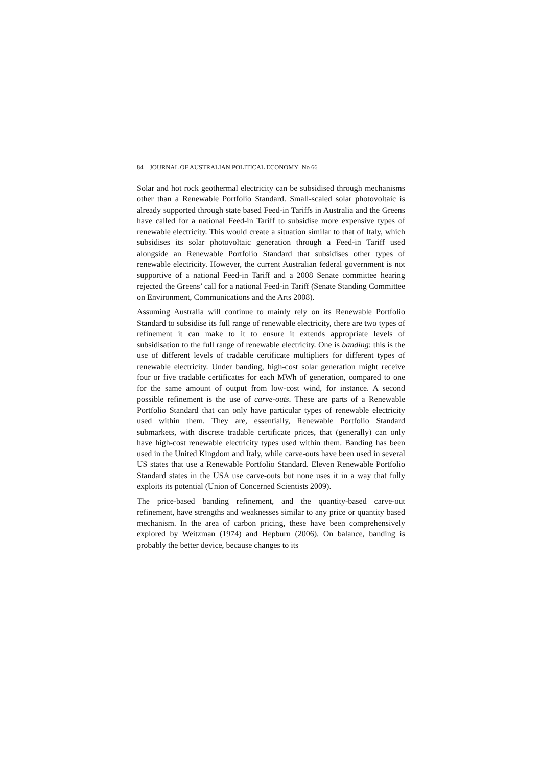84 JOURNAL OF AUSTRALIAN POLITICAL ECONOMY No 66
Solar and hot rock geothermal electricity can be subsidised through mechanisms other than a Renewable Portfolio Standard. Small-scaled solar photovoltaic is already supported through state based Feed-in Tariffs in Australia and the Greens have called for a national Feed-in Tariff to subsidise more expensive types of renewable electricity. This would create a situation similar to that of Italy, which subsidises its solar photovoltaic generation through a Feed-in Tariff used alongside an Renewable Portfolio Standard that subsidises other types of renewable electricity. However, the current Australian federal government is not supportive of a national Feed-in Tariff and a 2008 Senate committee hearing rejected the Greens’ call for a national Feed-in Tariff (Senate Standing Committee on Environment, Communications and the Arts 2008).
Assuming Australia will continue to mainly rely on its Renewable Portfolio Standard to subsidise its full range of renewable electricity, there are two types of refinement it can make to it to ensure it extends appropriate levels of subsidisation to the full range of renewable electricity. One is banding: this is the use of different levels of tradable certificate multipliers for different types of renewable electricity. Under banding, high-cost solar generation might receive four or five tradable certificates for each MWh of generation, compared to one for the same amount of output from low-cost wind, for instance. A second possible refinement is the use of carve-outs. These are parts of a Renewable Portfolio Standard that can only have particular types of renewable electricity used within them. They are, essentially, Renewable Portfolio Standard submarkets, with discrete tradable certificate prices, that (generally) can only have high-cost renewable electricity types used within them. Banding has been used in the United Kingdom and Italy, while carve-outs have been used in several US states that use a Renewable Portfolio Standard. Eleven Renewable Portfolio Standard states in the USA use carve-outs but none uses it in a way that fully exploits its potential (Union of Concerned Scientists 2009).
The price-based banding refinement, and the quantity-based carve-out refinement, have strengths and weaknesses similar to any price or quantity based mechanism. In the area of carbon pricing, these have been comprehensively explored by Weitzman (1974) and Hepburn (2006). On balance, banding is probably the better device, because changes to its